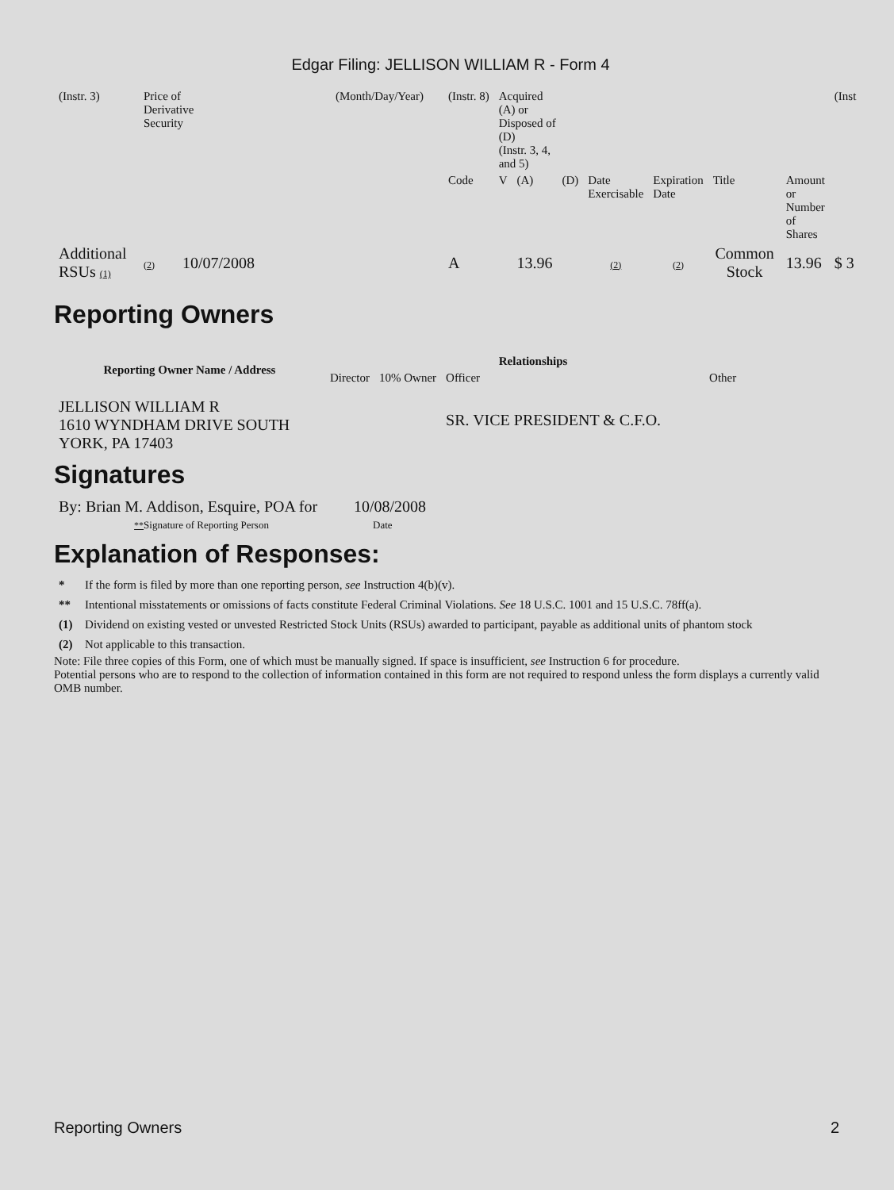Edgar Filing: JELLISON WILLIAM R - Form 4
| (Instr. 3) | Price of Derivative Security | (Month/Day/Year) | (Instr. 8) | Acquired (A) or Disposed of (D) (Instr. 3, 4, and 5) | | | | | | | (Inst |
| | | | Code | V | (A) | (D) | Date Exercisable | Expiration Date | Title | Amount or Number of Shares | |
| Additional RSUs (1) | (2) 10/07/2008 | | A | | 13.96 | | (2) | (2) | Common Stock | 13.96 | $ 3 |
Reporting Owners
| Reporting Owner Name / Address | Relationships | | | |
| --- | --- | --- | --- | --- |
| | Director | 10% Owner | Officer | Other |
| JELLISON WILLIAM R 1610 WYNDHAM DRIVE SOUTH YORK, PA 17403 | | | SR. VICE PRESIDENT & C.F.O. | |
Signatures
| By: Brian M. Addison, Esquire, POA for | 10/08/2008 |
| ** Signature of Reporting Person | Date |
Explanation of Responses:
| * | If the form is filed by more than one reporting person, see Instruction 4(b)(v). |
| ** | Intentional misstatements or omissions of facts constitute Federal Criminal Violations. See 18 U.S.C. 1001 and 15 U.S.C. 78ff(a). |
| (1) | Dividend on existing vested or unvested Restricted Stock Units (RSUs) awarded to participant, payable as additional units of phantom stock |
| (2) | Not applicable to this transaction. |
Note: File three copies of this Form, one of which must be manually signed. If space is insufficient, see Instruction 6 for procedure.
Potential persons who are to respond to the collection of information contained in this form are not required to respond unless the form displays a currently valid OMB number.
Reporting Owners 2